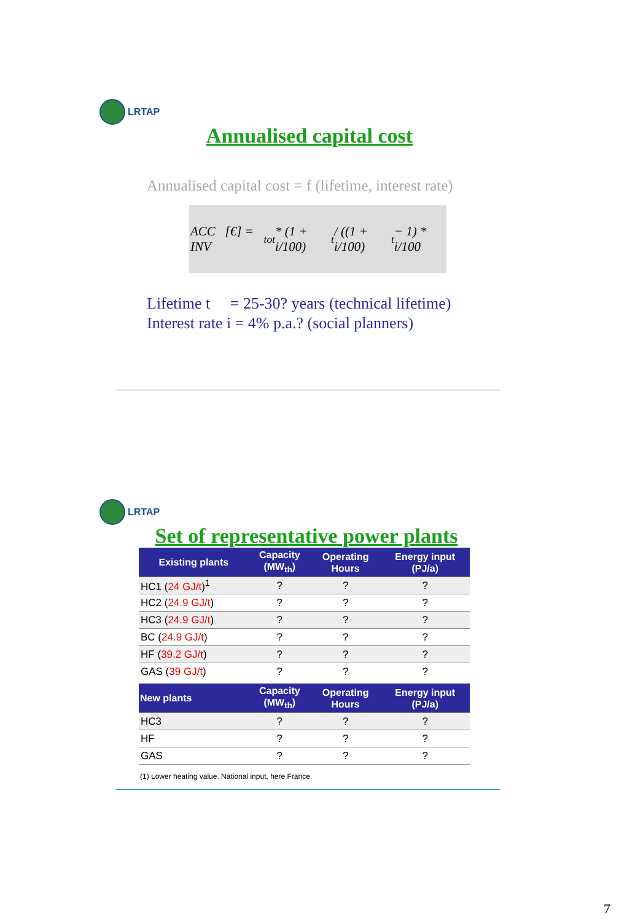LRTAP
Annualised capital cost
Annualised capital cost = f (lifetime, interest rate)
ACC [€] = INV<sub>tot</sub> * (1 + i/100)<sup>t</sup> / ((1 + i/100)<sup>t</sup> − 1) * i/100
Lifetime t = 25-30? years (technical lifetime)
Interest rate i = 4% p.a.? (social planners)
LRTAP
Set of representative power plants
| Existing plants | Capacity (MW<sub>th</sub>) | Operating Hours | Energy input (PJ/a) |
| --- | --- | --- | --- |
| HC1 ( 24 GJ/t )<sup>1</sup> | ? | ? | ? |
| HC2 ( 24.9 GJ/t ) | ? | ? | ? |
| HC3 ( 24.9 GJ/t ) | ? | ? | ? |
| BC ( 24.9 GJ/t ) | ? | ? | ? |
| HF ( 39.2 GJ/t ) | ? | ? | ? |
| GAS ( 39 GJ/t ) | ? | ? | ? |
| New plants | Capacity (MW<sub>th</sub>) | Operating Hours | Energy input (PJ/a) |
| HC3 | ? | ? | ? |
| HF | ? | ? | ? |
| GAS | ? | ? | ? |
(1) Lower heating value. National input, here France.
7